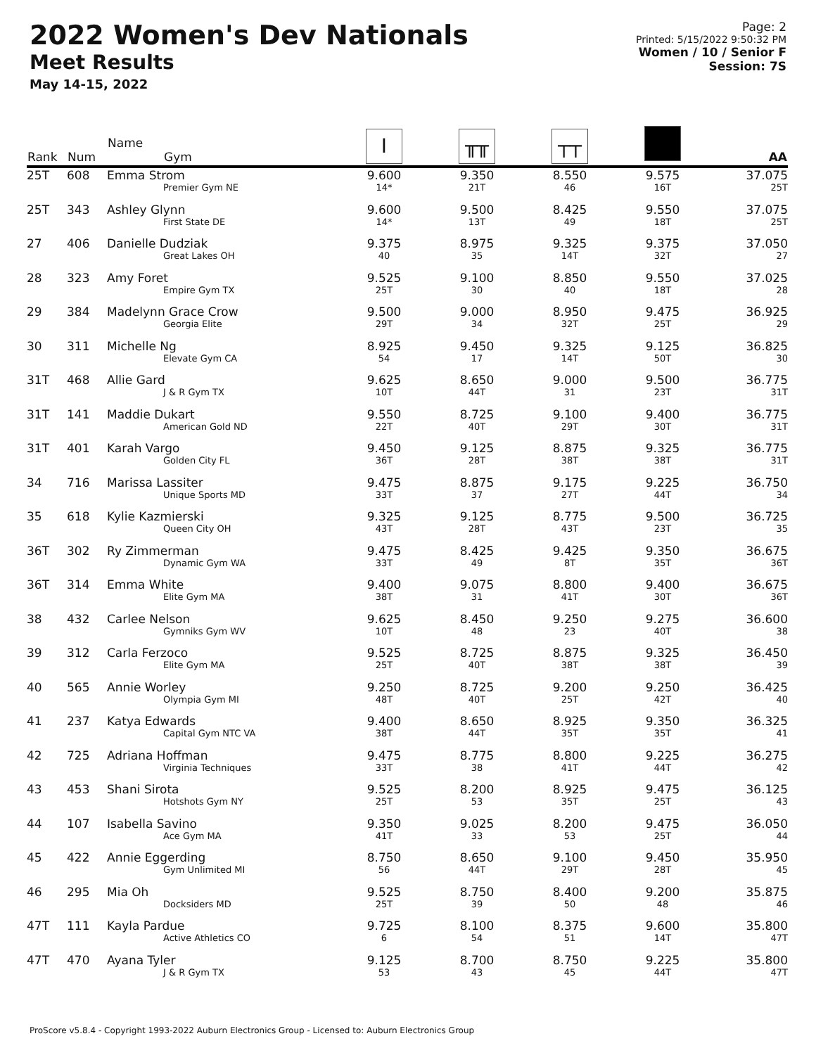2022 Women's Dev Nationals
Meet Results
May 14-15, 2022
Page: 2
Printed: 5/15/2022 9:50:32 PM
Women / 10 / Senior F
Session: 7S
| Rank | Num | Name Gym | Ι | ╥╥ | ┬┬ | | AA |
| --- | --- | --- | --- | --- | --- | --- | --- |
| 25T | 608 | Emma Strom Premier Gym NE | 9.600 14* | 9.350 21T | 8.550 46 | 9.575 16T | 37.075 25T |
| 25T | 343 | Ashley Glynn First State DE | 9.600 14* | 9.500 13T | 8.425 49 | 9.550 18T | 37.075 25T |
| 27 | 406 | Danielle Dudziak Great Lakes OH | 9.375 40 | 8.975 35 | 9.325 14T | 9.375 32T | 37.050 27 |
| 28 | 323 | Amy Foret Empire Gym TX | 9.525 25T | 9.100 30 | 8.850 40 | 9.550 18T | 37.025 28 |
| 29 | 384 | Madelynn Grace Crow Georgia Elite | 9.500 29T | 9.000 34 | 8.950 32T | 9.475 25T | 36.925 29 |
| 30 | 311 | Michelle Ng Elevate Gym CA | 8.925 54 | 9.450 17 | 9.325 14T | 9.125 50T | 36.825 30 |
| 31T | 468 | Allie Gard J & R Gym TX | 9.625 10T | 8.650 44T | 9.000 31 | 9.500 23T | 36.775 31T |
| 31T | 141 | Maddie Dukart American Gold ND | 9.550 22T | 8.725 40T | 9.100 29T | 9.400 30T | 36.775 31T |
| 31T | 401 | Karah Vargo Golden City FL | 9.450 36T | 9.125 28T | 8.875 38T | 9.325 38T | 36.775 31T |
| 34 | 716 | Marissa Lassiter Unique Sports MD | 9.475 33T | 8.875 37 | 9.175 27T | 9.225 44T | 36.750 34 |
| 35 | 618 | Kylie Kazmierski Queen City OH | 9.325 43T | 9.125 28T | 8.775 43T | 9.500 23T | 36.725 35 |
| 36T | 302 | Ry Zimmerman Dynamic Gym WA | 9.475 33T | 8.425 49 | 9.425 8T | 9.350 35T | 36.675 36T |
| 36T | 314 | Emma White Elite Gym MA | 9.400 38T | 9.075 31 | 8.800 41T | 9.400 30T | 36.675 36T |
| 38 | 432 | Carlee Nelson Gymniks Gym WV | 9.625 10T | 8.450 48 | 9.250 23 | 9.275 40T | 36.600 38 |
| 39 | 312 | Carla Ferzoco Elite Gym MA | 9.525 25T | 8.725 40T | 8.875 38T | 9.325 38T | 36.450 39 |
| 40 | 565 | Annie Worley Olympia Gym MI | 9.250 48T | 8.725 40T | 9.200 25T | 9.250 42T | 36.425 40 |
| 41 | 237 | Katya Edwards Capital Gym NTC VA | 9.400 38T | 8.650 44T | 8.925 35T | 9.350 35T | 36.325 41 |
| 42 | 725 | Adriana Hoffman Virginia Techniques | 9.475 33T | 8.775 38 | 8.800 41T | 9.225 44T | 36.275 42 |
| 43 | 453 | Shani Sirota Hotshots Gym NY | 9.525 25T | 8.200 53 | 8.925 35T | 9.475 25T | 36.125 43 |
| 44 | 107 | Isabella Savino Ace Gym MA | 9.350 41T | 9.025 33 | 8.200 53 | 9.475 25T | 36.050 44 |
| 45 | 422 | Annie Eggerding Gym Unlimited MI | 8.750 56 | 8.650 44T | 9.100 29T | 9.450 28T | 35.950 45 |
| 46 | 295 | Mia Oh Docksiders MD | 9.525 25T | 8.750 39 | 8.400 50 | 9.200 48 | 35.875 46 |
| 47T | 111 | Kayla Pardue Active Athletics CO | 9.725 6 | 8.100 54 | 8.375 51 | 9.600 14T | 35.800 47T |
| 47T | 470 | Ayana Tyler J & R Gym TX | 9.125 53 | 8.700 43 | 8.750 45 | 9.225 44T | 35.800 47T |
ProScore v5.8.4 - Copyright 1993-2022 Auburn Electronics Group - Licensed to: Auburn Electronics Group